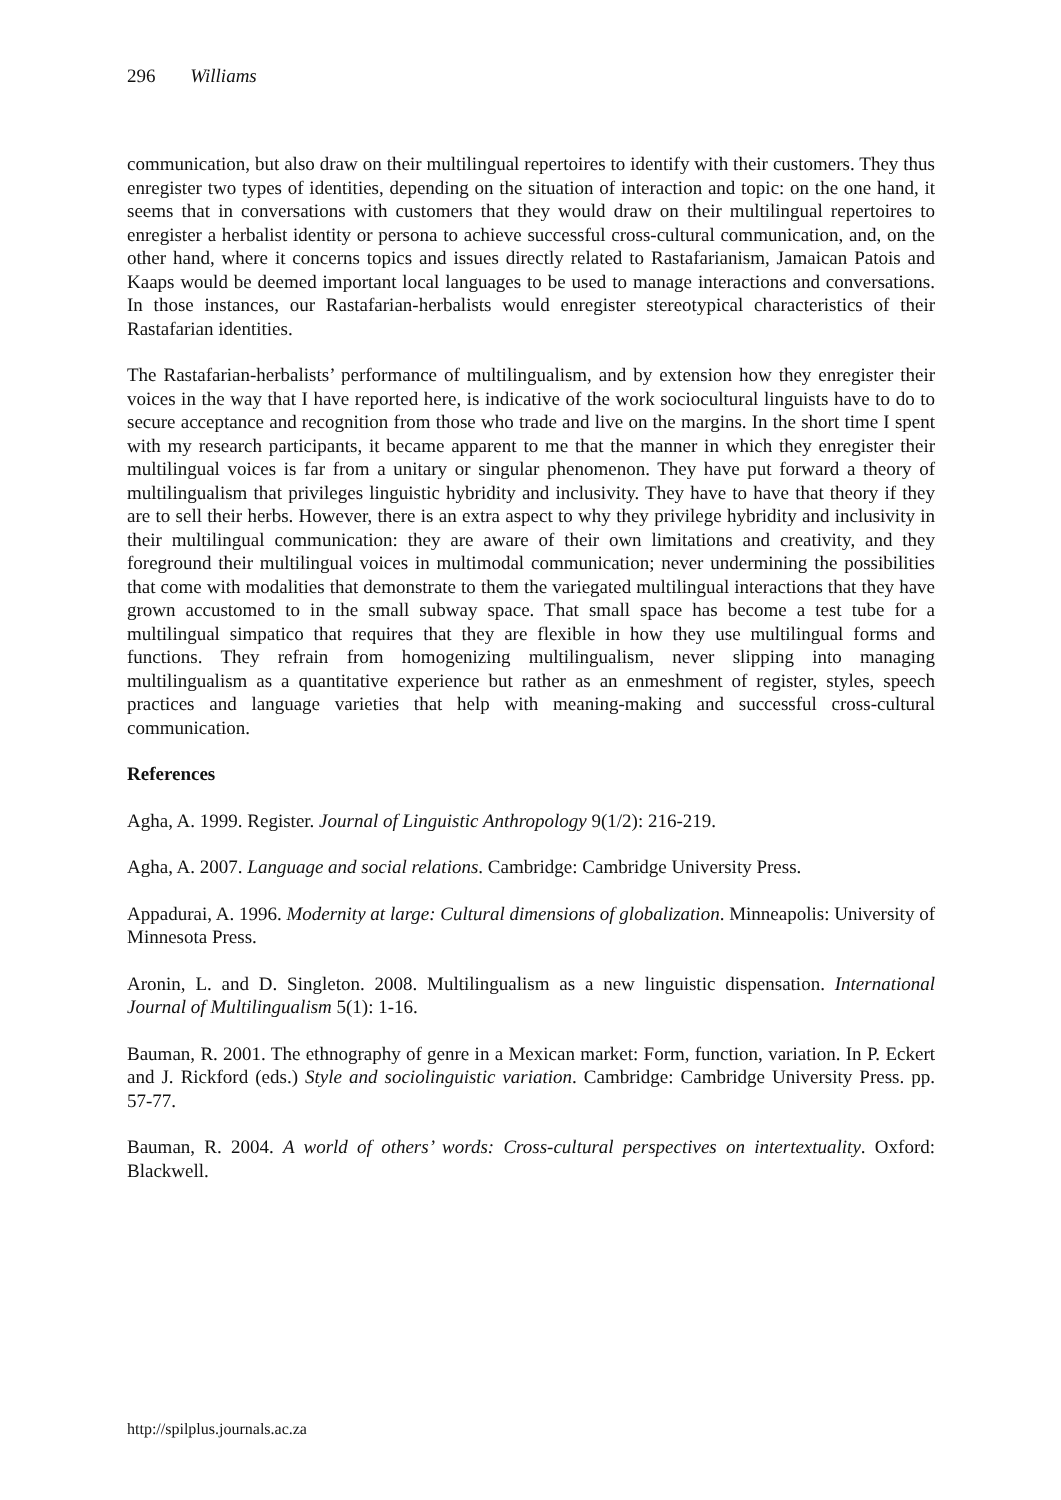296 Williams
communication, but also draw on their multilingual repertoires to identify with their customers. They thus enregister two types of identities, depending on the situation of interaction and topic: on the one hand, it seems that in conversations with customers that they would draw on their multilingual repertoires to enregister a herbalist identity or persona to achieve successful cross-cultural communication, and, on the other hand, where it concerns topics and issues directly related to Rastafarianism, Jamaican Patois and Kaaps would be deemed important local languages to be used to manage interactions and conversations. In those instances, our Rastafarian-herbalists would enregister stereotypical characteristics of their Rastafarian identities.
The Rastafarian-herbalists’ performance of multilingualism, and by extension how they enregister their voices in the way that I have reported here, is indicative of the work sociocultural linguists have to do to secure acceptance and recognition from those who trade and live on the margins. In the short time I spent with my research participants, it became apparent to me that the manner in which they enregister their multilingual voices is far from a unitary or singular phenomenon. They have put forward a theory of multilingualism that privileges linguistic hybridity and inclusivity. They have to have that theory if they are to sell their herbs. However, there is an extra aspect to why they privilege hybridity and inclusivity in their multilingual communication: they are aware of their own limitations and creativity, and they foreground their multilingual voices in multimodal communication; never undermining the possibilities that come with modalities that demonstrate to them the variegated multilingual interactions that they have grown accustomed to in the small subway space. That small space has become a test tube for a multilingual simpatico that requires that they are flexible in how they use multilingual forms and functions. They refrain from homogenizing multilingualism, never slipping into managing multilingualism as a quantitative experience but rather as an enmeshment of register, styles, speech practices and language varieties that help with meaning-making and successful cross-cultural communication.
References
Agha, A. 1999. Register. Journal of Linguistic Anthropology 9(1/2): 216-219.
Agha, A. 2007. Language and social relations. Cambridge: Cambridge University Press.
Appadurai, A. 1996. Modernity at large: Cultural dimensions of globalization. Minneapolis: University of Minnesota Press.
Aronin, L. and D. Singleton. 2008. Multilingualism as a new linguistic dispensation. International Journal of Multilingualism 5(1): 1-16.
Bauman, R. 2001. The ethnography of genre in a Mexican market: Form, function, variation. In P. Eckert and J. Rickford (eds.) Style and sociolinguistic variation. Cambridge: Cambridge University Press. pp. 57-77.
Bauman, R. 2004. A world of others’ words: Cross-cultural perspectives on intertextuality. Oxford: Blackwell.
http://spilplus.journals.ac.za